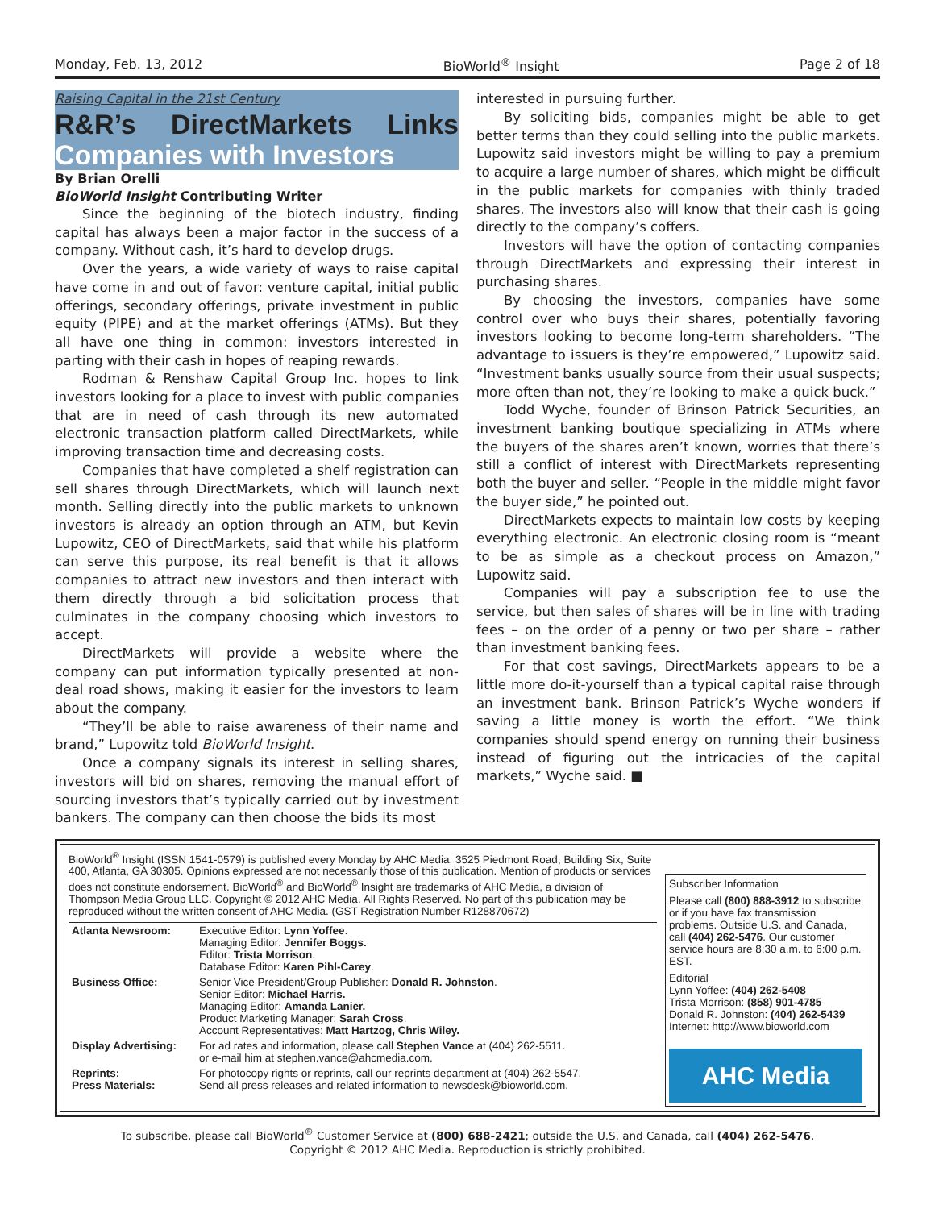Monday, Feb. 13, 2012 BioWorld<sup>®</sup> Insight Page 2 of 18
Raising Capital in the 21st Century
R&R’s DirectMarkets Links Companies with Investors
By Brian Orelli
BioWorld Insight Contributing Writer
Since the beginning of the biotech industry, finding capital has always been a major factor in the success of a company. Without cash, it’s hard to develop drugs.
Over the years, a wide variety of ways to raise capital have come in and out of favor: venture capital, initial public offerings, secondary offerings, private investment in public equity (PIPE) and at the market offerings (ATMs). But they all have one thing in common: investors interested in parting with their cash in hopes of reaping rewards.
Rodman & Renshaw Capital Group Inc. hopes to link investors looking for a place to invest with public companies that are in need of cash through its new automated electronic transaction platform called DirectMarkets, while improving transaction time and decreasing costs.
Companies that have completed a shelf registration can sell shares through DirectMarkets, which will launch next month. Selling directly into the public markets to unknown investors is already an option through an ATM, but Kevin Lupowitz, CEO of DirectMarkets, said that while his platform can serve this purpose, its real benefit is that it allows companies to attract new investors and then interact with them directly through a bid solicitation process that culminates in the company choosing which investors to accept.
DirectMarkets will provide a website where the company can put information typically presented at non-deal road shows, making it easier for the investors to learn about the company.
“They’ll be able to raise awareness of their name and brand,” Lupowitz told BioWorld Insight.
Once a company signals its interest in selling shares, investors will bid on shares, removing the manual effort of sourcing investors that’s typically carried out by investment bankers. The company can then choose the bids its most
interested in pursuing further.
By soliciting bids, companies might be able to get better terms than they could selling into the public markets. Lupowitz said investors might be willing to pay a premium to acquire a large number of shares, which might be difficult in the public markets for companies with thinly traded shares. The investors also will know that their cash is going directly to the company’s coffers.
Investors will have the option of contacting companies through DirectMarkets and expressing their interest in purchasing shares.
By choosing the investors, companies have some control over who buys their shares, potentially favoring investors looking to become long-term shareholders. “The advantage to issuers is they’re empowered,” Lupowitz said. “Investment banks usually source from their usual suspects; more often than not, they’re looking to make a quick buck.”
Todd Wyche, founder of Brinson Patrick Securities, an investment banking boutique specializing in ATMs where the buyers of the shares aren’t known, worries that there’s still a conflict of interest with DirectMarkets representing both the buyer and seller. “People in the middle might favor the buyer side,” he pointed out.
DirectMarkets expects to maintain low costs by keeping everything electronic. An electronic closing room is “meant to be as simple as a checkout process on Amazon,” Lupowitz said.
Companies will pay a subscription fee to use the service, but then sales of shares will be in line with trading fees – on the order of a penny or two per share – rather than investment banking fees.
For that cost savings, DirectMarkets appears to be a little more do-it-yourself than a typical capital raise through an investment bank. Brinson Patrick’s Wyche wonders if saving a little money is worth the effort. “We think companies should spend energy on running their business instead of figuring out the intricacies of the capital markets,” Wyche said. ■
BioWorld<sup>®</sup> Insight (ISSN 1541-0579) is published every Monday by AHC Media, 3525 Piedmont Road, Building Six, Suite 400, Atlanta, GA 30305. Opinions expressed are not necessarily those of this publication. Mention of products or services does not constitute endorsement. BioWorld<sup>®</sup> and BioWorld<sup>®</sup> Insight are trademarks of AHC Media, a division of Thompson Media Group LLC. Copyright © 2012 AHC Media. All Rights Reserved. No part of this publication may be reproduced without the written consent of AHC Media. (GST Registration Number R128870672)
| Atlanta Newsroom: | Executive Editor: Lynn Yoffee . Managing Editor: Jennifer Boggs. Editor: Trista Morrison . Database Editor: Karen Pihl-Carey . |
| Business Office: | Senior Vice President/Group Publisher: Donald R. Johnston . Senior Editor: Michael Harris. Managing Editor: Amanda Lanier. Product Marketing Manager: Sarah Cross . Account Representatives: Matt Hartzog, Chris Wiley. |
| Display Advertising: | For ad rates and information, please call Stephen Vance at (404) 262-5511. or e-mail him at stephen.vance@ahcmedia.com. |
| Reprints: Press Materials: | For photocopy rights or reprints, call our reprints department at (404) 262-5547. Send all press releases and related information to newsdesk@bioworld.com. |
Subscriber Information
Please call (800) 888-3912 to subscribe or if you have fax transmission problems. Outside U.S. and Canada, call (404) 262-5476. Our customer service hours are 8:30 a.m. to 6:00 p.m. EST.
Editorial
Lynn Yoffee: (404) 262-5408
Trista Morrison: (858) 901-4785
Donald R. Johnston: (404) 262-5439
Internet: http://www.bioworld.com
AHC Media
To subscribe, please call BioWorld<sup>®</sup> Customer Service at (800) 688-2421; outside the U.S. and Canada, call (404) 262-5476.
Copyright © 2012 AHC Media. Reproduction is strictly prohibited.